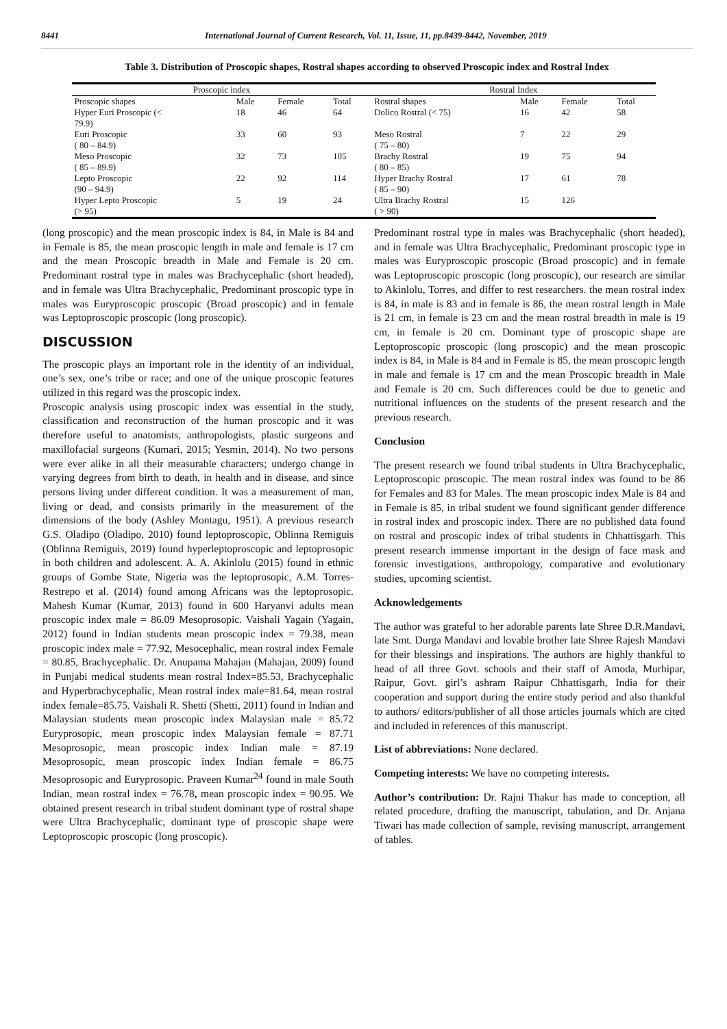8441 International Journal of Current Research, Vol. 11, Issue, 11, pp.8439-8442, November, 2019
Table 3. Distribution of Proscopic shapes, Rostral shapes according to observed Proscopic index and Rostral Index
| Proscopic index | | | | Rostral Index | | | |
| --- | --- | --- | --- | --- | --- | --- | --- |
| Proscopic shapes | Male | Female | Total | Rostral shapes | Male | Female | Total |
| Hyper Euri Proscopic (< 79.9) | 18 | 46 | 64 | Dolico Rostral (< 75) | 16 | 42 | 58 |
| Euri Proscopic ( 80 – 84.9) | 33 | 60 | 93 | Meso Rostral ( 75 – 80) | 7 | 22 | 29 |
| Meso Proscopic ( 85 – 89.9) | 32 | 73 | 105 | Brachy Rostral ( 80 – 85) | 19 | 75 | 94 |
| Lepto Proscopic (90 – 94.9) | 22 | 92 | 114 | Hyper Brachy Rostral ( 85 – 90) | 17 | 61 | 78 |
| Hyper Lepto Proscopic (> 95) | 5 | 19 | 24 | Ultra Brachy Rostral ( > 90) | 15 | 126 | |
(long proscopic) and the mean proscopic index is 84, in Male is 84 and in Female is 85, the mean proscopic length in male and female is 17 cm and the mean Proscopic breadth in Male and Female is 20 cm. Predominant rostral type in males was Brachycephalic (short headed), and in female was Ultra Brachycephalic, Predominant proscopic type in males was Euryproscopic proscopic (Broad proscopic) and in female was Leptoproscopic proscopic (long proscopic).
DISCUSSION
The proscopic plays an important role in the identity of an individual, one’s sex, one’s tribe or race; and one of the unique proscopic features utilized in this regard was the proscopic index.
Proscopic analysis using proscopic index was essential in the study, classification and reconstruction of the human proscopic and it was therefore useful to anatomists, anthropologists, plastic surgeons and maxillofacial surgeons (Kumari, 2015; Yesmin, 2014). No two persons were ever alike in all their measurable characters; undergo change in varying degrees from birth to death, in health and in disease, and since persons living under different condition. It was a measurement of man, living or dead, and consists primarily in the measurement of the dimensions of the body (Ashley Montagu, 1951). A previous research G.S. Oladipo (Oladipo, 2010) found leptoproscopic, Oblinna Remiguis (Oblinna Remiguis, 2019) found hyperleptoproscopic and leptoprosopic in both children and adolescent. A. A. Akinlolu (2015) found in ethnic groups of Gombe State, Nigeria was the leptoprosopic, A.M. Torres-Restrepo et al. (2014) found among Africans was the leptoprosopic. Mahesh Kumar (Kumar, 2013) found in 600 Haryanvi adults mean proscopic index male = 86.09 Mesoprosopic. Vaishali Yagain (Yagain, 2012) found in Indian students mean proscopic index = 79.38, mean proscopic index male = 77.92, Mesocephalic, mean rostral index Female = 80.85, Brachycephalic. Dr. Anupama Mahajan (Mahajan, 2009) found in Punjabi medical students mean rostral Index=85.53, Brachycephalic and Hyperbrachycephalic, Mean rostral index male=81.64, mean rostral index female=85.75. Vaishali R. Shetti (Shetti, 2011) found in Indian and Malaysian students mean proscopic index Malaysian male = 85.72 Euryprosopic, mean proscopic index Malaysian female = 87.71 Mesoprosopic, mean proscopic index Indian male = 87.19 Mesoprosopic, mean proscopic index Indian female = 86.75 Mesoprosopic and Euryprosopic. Praveen Kumar<sup>24</sup> found in male South Indian, mean rostral index = 76.78, mean proscopic index = 90.95. We obtained present research in tribal student dominant type of rostral shape were Ultra Brachycephalic, dominant type of proscopic shape were Leptoproscopic proscopic (long proscopic).
Predominant rostral type in males was Brachycephalic (short headed), and in female was Ultra Brachycephalic, Predominant proscopic type in males was Euryproscopic proscopic (Broad proscopic) and in female was Leptoproscopic proscopic (long proscopic), our research are similar to Akinlolu, Torres, and differ to rest researchers. the mean rostral index is 84, in male is 83 and in female is 86, the mean rostral length in Male is 21 cm, in female is 23 cm and the mean rostral breadth in male is 19 cm, in female is 20 cm. Dominant type of proscopic shape are Leptoproscopic proscopic (long proscopic) and the mean proscopic index is 84, in Male is 84 and in Female is 85, the mean proscopic length in male and female is 17 cm and the mean Proscopic breadth in Male and Female is 20 cm. Such differences could be due to genetic and nutritional influences on the students of the present research and the previous research.
Conclusion
The present research we found tribal students in Ultra Brachycephalic, Leptoproscopic proscopic. The mean rostral index was found to be 86 for Females and 83 for Males. The mean proscopic index Male is 84 and in Female is 85, in tribal student we found significant gender difference in rostral index and proscopic index. There are no published data found on rostral and proscopic index of tribal students in Chhattisgarh. This present research immense important in the design of face mask and forensic investigations, anthropology, comparative and evolutionary studies, upcoming scientist.
Acknowledgements
The author was grateful to her adorable parents late Shree D.R.Mandavi, late Smt. Durga Mandavi and lovable brother late Shree Rajesh Mandavi for their blessings and inspirations. The authors are highly thankful to head of all three Govt. schools and their staff of Amoda, Murhipar, Raipur, Govt. girl’s ashram Raipur Chhattisgarh, India for their cooperation and support during the entire study period and also thankful to authors/ editors/publisher of all those articles journals which are cited and included in references of this manuscript.
List of abbreviations: None declared.
Competing interests: We have no competing interests.
Author’s contribution: Dr. Rajni Thakur has made to conception, all related procedure, drafting the manuscript, tabulation, and Dr. Anjana Tiwari has made collection of sample, revising manuscript, arrangement of tables.